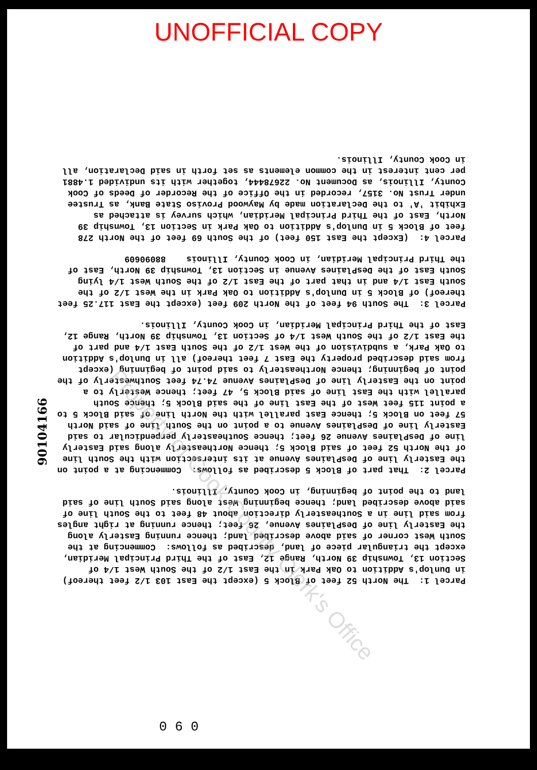UNOFFICIAL COPY
Parcel 1: The North 52 feet of Block 5 (except the East 103 1/2 feet thereof) in Dunlop's Addition to Oak Park in the East 1/2 of the South West 1/4 of Section 13, Township 39 North, Range 12, East of the Third Principal Meridian, except the triangular piece of land, described as follows: Commencing at the South West corner of said above described land; thence running Easterly along the Easterly line of DesPlaines Avenue, 26 feet; thence running at right angles from said line in a Southeasterly direction about 48 feet to the South line of said above described land; thence beginning West along said South line of said land to the point of beginning, in Cook County, Illinois.
Parcel 2: That part of Block 5 described as follows: Commencing at a point on the Easterly line of DesPlaines Avenue at its intersection with the South line of the North 52 feet of said Block 5; thence Northeasterly along said Easterly line of DesPlaines Avenue 26 feet; thence Southeasterly perpendicular to said Easterly line of DesPlaines Avenue to a point on the South line of said North 57 feet on Block 5; thence East parallel with the North line of said Block 5 to a point 115 feet West of the East line of the said Block 5; thence South parallel with the East line of said Block 5, 47 feet; thence Westerly to a point on the Easterly line of DesPlaines Avenue 74.74 feet Southwesterly of the point of beginning; thence Northeasterly to said point of beginning (except from said described property the East 7 feet thereof) all in Dunlop's Addition to Oak Park, a subdivision of the West 1/2 of the South East 1/4 and part of the East 1/2 of the South West 1/4 of Section 13, Township 39 North, Range 12, East of the Third Principal Meridian, in Cook County, Illinois.
Parcel 3: The South 94 feet of the North 209 feet (except the East 117.25 feet thereof) of Block 5 in Dunlop's Addition to Oak Park in the West 1/2 of the South East 1/4 and in that part of the East 1/2 of the South West 1/4 lying South East of the DesPlaines Avenue in Section 13, Township 39 North, East of the Third Principal Meridian, in Cook County, Illinois 88090609
Parcel 4: (Except the East 150 feet) of the South 69 feet of the North 278 feet of Block 5 in Dunlop's Addition to Oak Park in Section 13, Township 39 North, East of the Third Principal Meridian, which survey is attached as Exhibit 'A' to the Declaration made by Maywood Proviso State Bank, as Trustee under Trust No. 3157, recorded in the Office of the Recorder of Deeds of Cook County, Illinois, as Document No. 22678444, together with its undivided 1.4881 per cent interest in the common elements as set forth in said Declaration, all in Cook County, Illinois.
90104166
Property of Cook County Clerk's Office
0 6 0